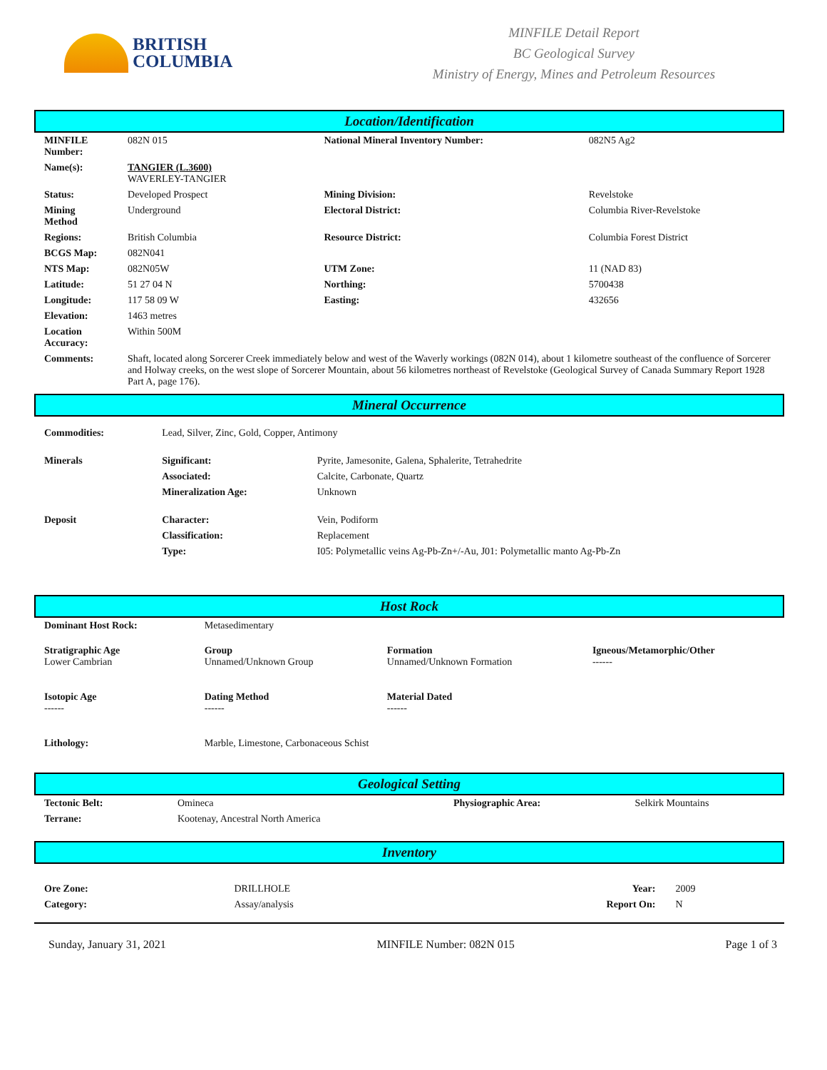BRITISH
COLUMBIA
MINFILE Detail Report
BC Geological Survey
Ministry of Energy, Mines and Petroleum Resources
Location/Identification
| MINFILE Number: | 082N 015 | National Mineral Inventory Number: | 082N5 Ag2 |
| Name(s): | TANGIER (L.3600) WAVERLEY-TANGIER | | |
| Status: | Developed Prospect | Mining Division: | Revelstoke |
| Mining Method | Underground | Electoral District: | Columbia River-Revelstoke |
| Regions: | British Columbia | Resource District: | Columbia Forest District |
| BCGS Map: | 082N041 | | |
| NTS Map: | 082N05W | UTM Zone: | 11 (NAD 83) |
| Latitude: | 51 27 04 N | Northing: | 5700438 |
| Longitude: | 117 58 09 W | Easting: | 432656 |
| Elevation: | 1463 metres | | |
| Location Accuracy: | Within 500M | | |
| Comments: | Shaft, located along Sorcerer Creek immediately below and west of the Waverly workings (082N 014), about 1 kilometre southeast of the confluence of Sorcerer and Holway creeks, on the west slope of Sorcerer Mountain, about 56 kilometres northeast of Revelstoke (Geological Survey of Canada Summary Report 1928 Part A, page 176). | | |
Mineral Occurrence
| Commodities: | Lead, Silver, Zinc, Gold, Copper, Antimony | |
| Minerals | Significant: | Pyrite, Jamesonite, Galena, Sphalerite, Tetrahedrite |
| | Associated: | Calcite, Carbonate, Quartz |
| | Mineralization Age: | Unknown |
| Deposit | Character: | Vein, Podiform |
| | Classification: | Replacement |
| | Type: | I05: Polymetallic veins Ag-Pb-Zn+/-Au, J01: Polymetallic manto Ag-Pb-Zn |
Host Rock
| Dominant Host Rock: | Metasedimentary | | |
| Stratigraphic Age Lower Cambrian | Group Unnamed/Unknown Group | Formation Unnamed/Unknown Formation | Igneous/Metamorphic/Other ------ |
| Isotopic Age ------ | Dating Method ------ | Material Dated ------ | |
| Lithology: | Marble, Limestone, Carbonaceous Schist | | |
Geological Setting
| Tectonic Belt: | Omineca | Physiographic Area: | Selkirk Mountains |
| Terrane: | Kootenay, Ancestral North America | | |
Inventory
| Ore Zone: | DRILLHOLE | Year: | 2009 |
| Category: | Assay/analysis | Report On: | N |
Sunday, January 31, 2021 MINFILE Number: 082N 015 Page 1 of 3